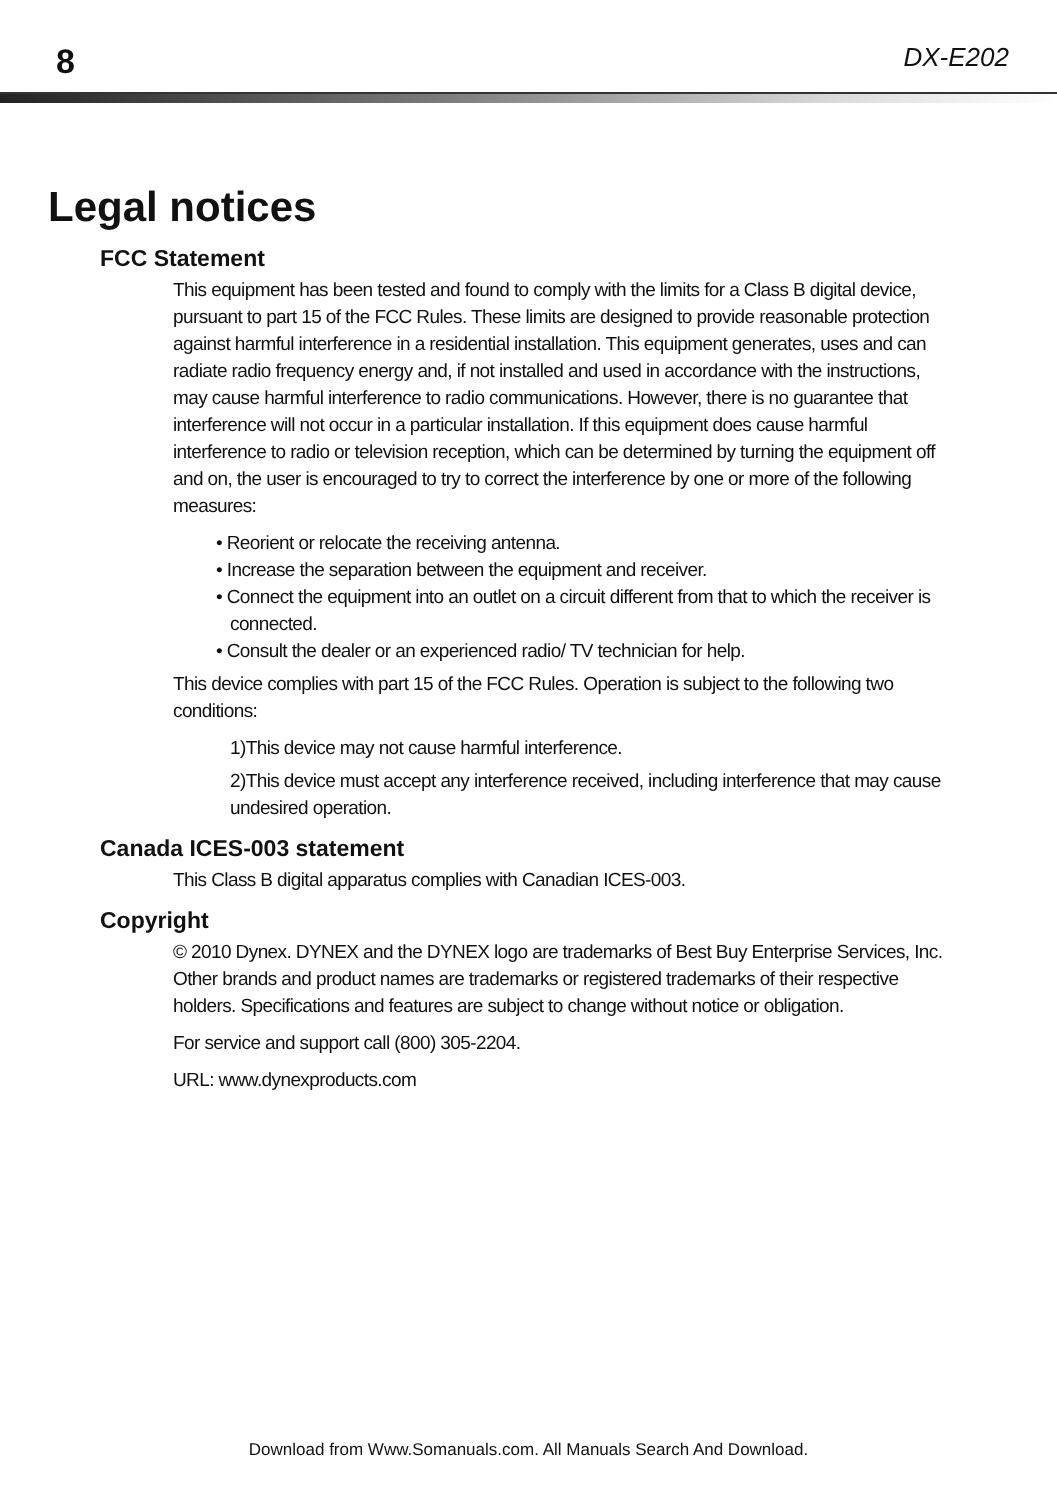8 DX-E202
Legal notices
FCC Statement
This equipment has been tested and found to comply with the limits for a Class B digital device, pursuant to part 15 of the FCC Rules. These limits are designed to provide reasonable protection against harmful interference in a residential installation. This equipment generates, uses and can radiate radio frequency energy and, if not installed and used in accordance with the instructions, may cause harmful interference to radio communications. However, there is no guarantee that interference will not occur in a particular installation. If this equipment does cause harmful interference to radio or television reception, which can be determined by turning the equipment off and on, the user is encouraged to try to correct the interference by one or more of the following measures:
• Reorient or relocate the receiving antenna.
• Increase the separation between the equipment and receiver.
• Connect the equipment into an outlet on a circuit different from that to which the receiver is connected.
• Consult the dealer or an experienced radio/ TV technician for help.
This device complies with part 15 of the FCC Rules. Operation is subject to the following two conditions:
1)This device may not cause harmful interference.
2)This device must accept any interference received, including interference that may cause undesired operation.
Canada ICES-003 statement
This Class B digital apparatus complies with Canadian ICES-003.
Copyright
© 2010 Dynex. DYNEX and the DYNEX logo are trademarks of Best Buy Enterprise Services, Inc. Other brands and product names are trademarks or registered trademarks of their respective holders. Specifications and features are subject to change without notice or obligation.
For service and support call (800) 305-2204.
URL: www.dynexproducts.com
Download from Www.Somanuals.com. All Manuals Search And Download.